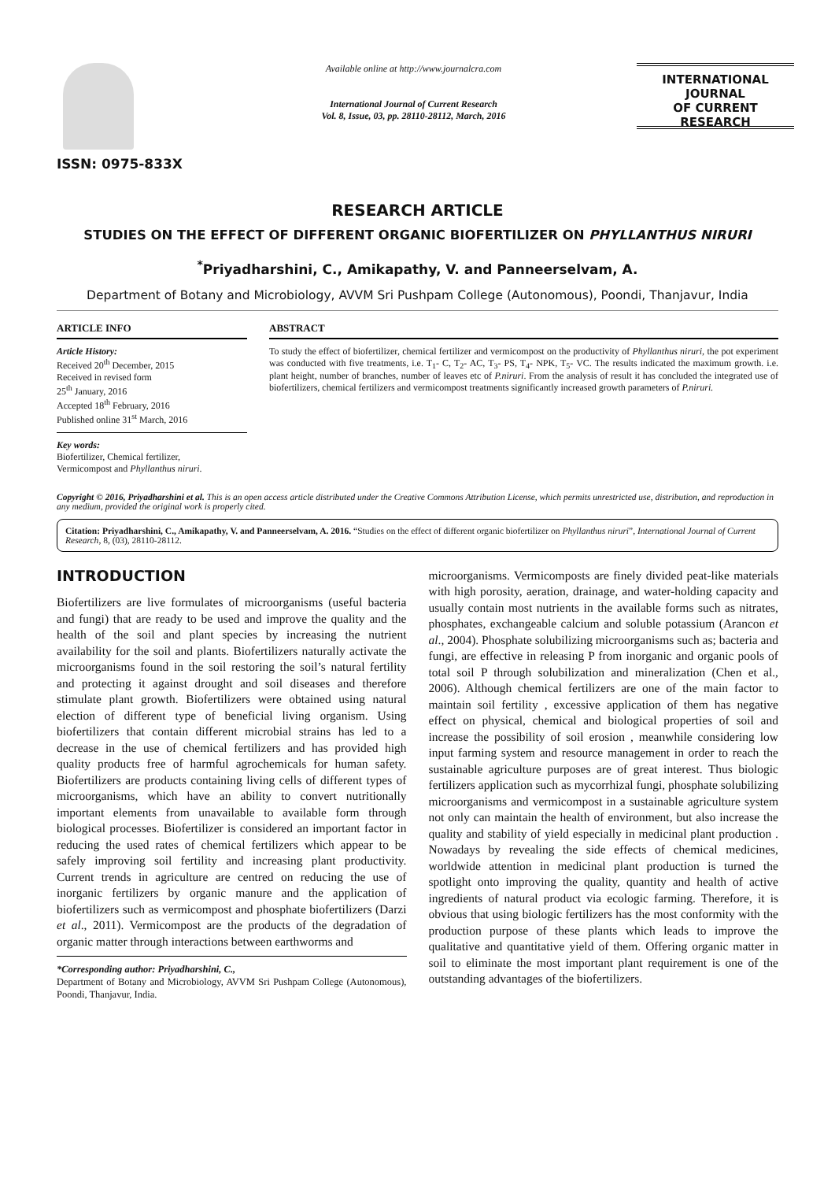ISSN: 0975-833X
Available online at http://www.journalcra.com
International Journal of Current Research
Vol. 8, Issue, 03, pp. 28110-28112, March, 2016
INTERNATIONAL JOURNAL
OF CURRENT RESEARCH
RESEARCH ARTICLE
STUDIES ON THE EFFECT OF DIFFERENT ORGANIC BIOFERTILIZER ON PHYLLANTHUS NIRURI
<sup>*</sup> Priyadharshini, C., Amikapathy, V. and Panneerselvam, A.
Department of Botany and Microbiology, AVVM Sri Pushpam College (Autonomous), Poondi, Thanjavur, India
ARTICLE INFO
Article History:
Received 20<sup>th</sup> December, 2015
Received in revised form
25<sup>th</sup> January, 2016
Accepted 18<sup>th</sup> February, 2016
Published online 31<sup>st</sup> March, 2016
Key words:
Biofertilizer, Chemical fertilizer,
Vermicompost and Phyllanthus niruri.
ABSTRACT
To study the effect of biofertilizer, chemical fertilizer and vermicompost on the productivity of Phyllanthus niruri, the pot experiment was conducted with five treatments, i.e. T<sub>1</sub>- C, T<sub>2</sub>- AC, T<sub>3</sub>- PS, T<sub>4</sub>- NPK, T<sub>5</sub>- VC. The results indicated the maximum growth. i.e. plant height, number of branches, number of leaves etc of P.niruri. From the analysis of result it has concluded the integrated use of biofertilizers, chemical fertilizers and vermicompost treatments significantly increased growth parameters of P.niruri.
Copyright © 2016, Priyadharshini et al. This is an open access article distributed under the Creative Commons Attribution License, which permits unrestricted use, distribution, and reproduction in any medium, provided the original work is properly cited.
Citation: Priyadharshini, C., Amikapathy, V. and Panneerselvam, A. 2016. “Studies on the effect of different organic biofertilizer on Phyllanthus niruri”, International Journal of Current Research, 8, (03), 28110-28112.
INTRODUCTION
Biofertilizers are live formulates of microorganisms (useful bacteria and fungi) that are ready to be used and improve the quality and the health of the soil and plant species by increasing the nutrient availability for the soil and plants. Biofertilizers naturally activate the microorganisms found in the soil restoring the soil’s natural fertility and protecting it against drought and soil diseases and therefore stimulate plant growth. Biofertilizers were obtained using natural election of different type of beneficial living organism. Using biofertilizers that contain different microbial strains has led to a decrease in the use of chemical fertilizers and has provided high quality products free of harmful agrochemicals for human safety. Biofertilizers are products containing living cells of different types of microorganisms, which have an ability to convert nutritionally important elements from unavailable to available form through biological processes. Biofertilizer is considered an important factor in reducing the used rates of chemical fertilizers which appear to be safely improving soil fertility and increasing plant productivity. Current trends in agriculture are centred on reducing the use of inorganic fertilizers by organic manure and the application of biofertilizers such as vermicompost and phosphate biofertilizers (Darzi et al., 2011). Vermicompost are the products of the degradation of organic matter through interactions between earthworms and
*Corresponding author: Priyadharshini, C.,
Department of Botany and Microbiology, AVVM Sri Pushpam College (Autonomous), Poondi, Thanjavur, India.
microorganisms. Vermicomposts are finely divided peat-like materials with high porosity, aeration, drainage, and water-holding capacity and usually contain most nutrients in the available forms such as nitrates, phosphates, exchangeable calcium and soluble potassium (Arancon et al., 2004). Phosphate solubilizing microorganisms such as; bacteria and fungi, are effective in releasing P from inorganic and organic pools of total soil P through solubilization and mineralization (Chen et al., 2006). Although chemical fertilizers are one of the main factor to maintain soil fertility , excessive application of them has negative effect on physical, chemical and biological properties of soil and increase the possibility of soil erosion , meanwhile considering low input farming system and resource management in order to reach the sustainable agriculture purposes are of great interest. Thus biologic fertilizers application such as mycorrhizal fungi, phosphate solubilizing microorganisms and vermicompost in a sustainable agriculture system not only can maintain the health of environment, but also increase the quality and stability of yield especially in medicinal plant production . Nowadays by revealing the side effects of chemical medicines, worldwide attention in medicinal plant production is turned the spotlight onto improving the quality, quantity and health of active ingredients of natural product via ecologic farming. Therefore, it is obvious that using biologic fertilizers has the most conformity with the production purpose of these plants which leads to improve the qualitative and quantitative yield of them. Offering organic matter in soil to eliminate the most important plant requirement is one of the outstanding advantages of the biofertilizers.